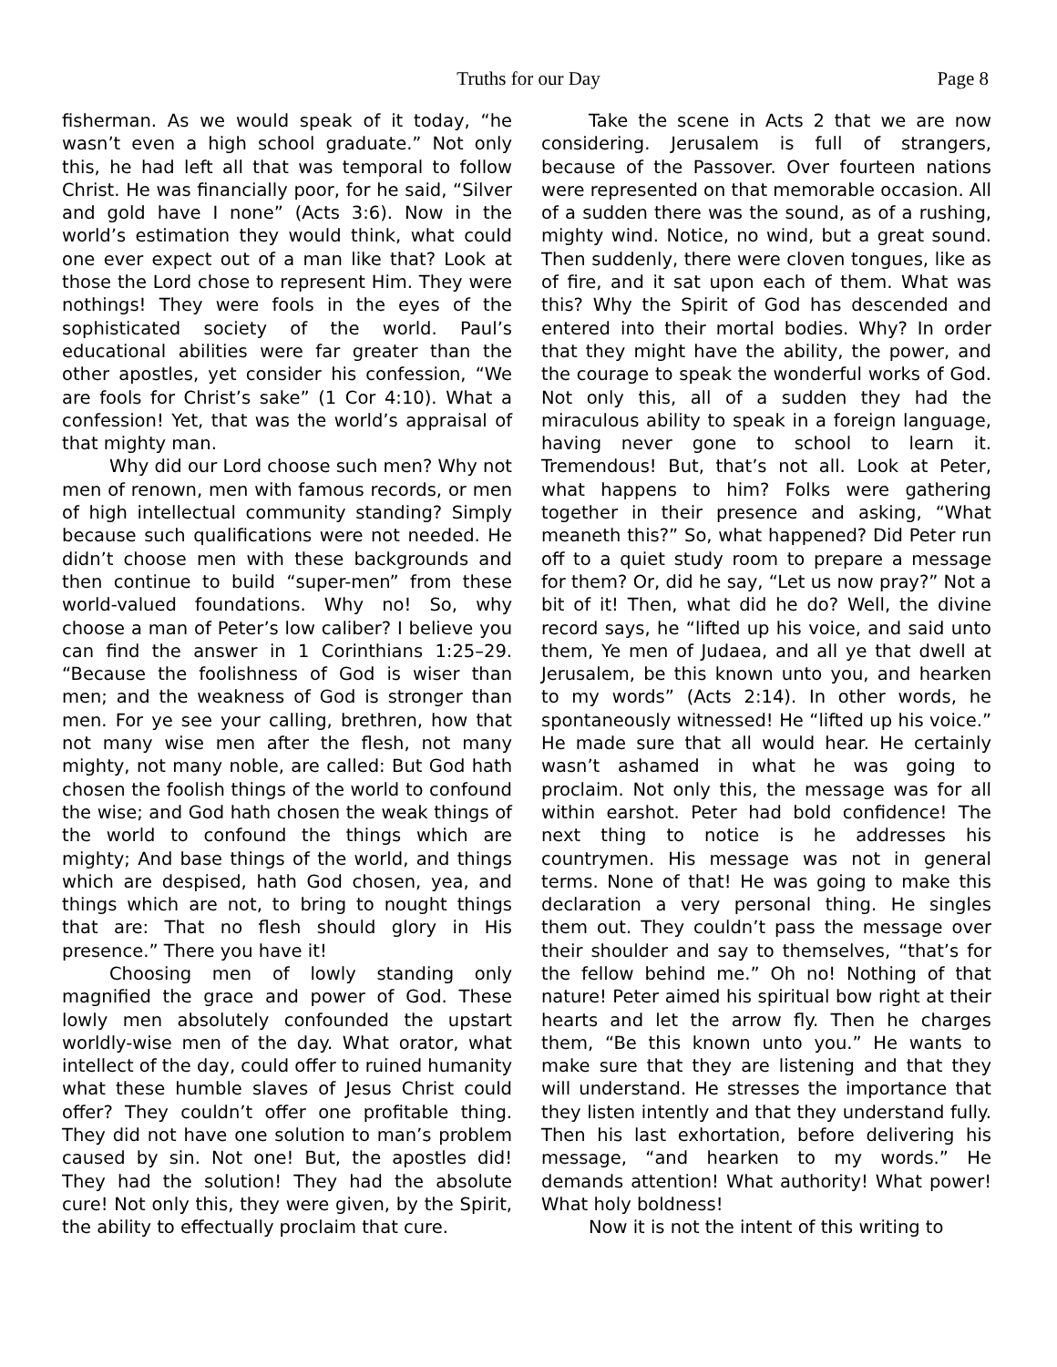Truths for our Day Page 8
fisherman. As we would speak of it today, “he wasn’t even a high school graduate.” Not only this, he had left all that was temporal to follow Christ. He was financially poor, for he said, “Silver and gold have I none” (Acts 3:6). Now in the world’s estimation they would think, what could one ever expect out of a man like that? Look at those the Lord chose to represent Him. They were nothings! They were fools in the eyes of the sophisticated society of the world. Paul’s educational abilities were far greater than the other apostles, yet consider his confession, “We are fools for Christ’s sake” (1 Cor 4:10). What a confession! Yet, that was the world’s appraisal of that mighty man.
Why did our Lord choose such men? Why not men of renown, men with famous records, or men of high intellectual community standing? Simply because such qualifications were not needed. He didn’t choose men with these backgrounds and then continue to build “super-men” from these world-valued foundations. Why no! So, why choose a man of Peter’s low caliber? I believe you can find the answer in 1 Corinthians 1:25–29. “Because the foolishness of God is wiser than men; and the weakness of God is stronger than men. For ye see your calling, brethren, how that not many wise men after the flesh, not many mighty, not many noble, are called: But God hath chosen the foolish things of the world to confound the wise; and God hath chosen the weak things of the world to confound the things which are mighty; And base things of the world, and things which are despised, hath God chosen, yea, and things which are not, to bring to nought things that are: That no flesh should glory in His presence.” There you have it!
Choosing men of lowly standing only magnified the grace and power of God. These lowly men absolutely confounded the upstart worldly-wise men of the day. What orator, what intellect of the day, could offer to ruined humanity what these humble slaves of Jesus Christ could offer? They couldn’t offer one profitable thing. They did not have one solution to man’s problem caused by sin. Not one! But, the apostles did! They had the solution! They had the absolute cure! Not only this, they were given, by the Spirit, the ability to effectually proclaim that cure.
Take the scene in Acts 2 that we are now considering. Jerusalem is full of strangers, because of the Passover. Over fourteen nations were represented on that memorable occasion. All of a sudden there was the sound, as of a rushing, mighty wind. Notice, no wind, but a great sound. Then suddenly, there were cloven tongues, like as of fire, and it sat upon each of them. What was this? Why the Spirit of God has descended and entered into their mortal bodies. Why? In order that they might have the ability, the power, and the courage to speak the wonderful works of God. Not only this, all of a sudden they had the miraculous ability to speak in a foreign language, having never gone to school to learn it. Tremendous! But, that’s not all. Look at Peter, what happens to him? Folks were gathering together in their presence and asking, “What meaneth this?” So, what happened? Did Peter run off to a quiet study room to prepare a message for them? Or, did he say, “Let us now pray?” Not a bit of it! Then, what did he do? Well, the divine record says, he “lifted up his voice, and said unto them, Ye men of Judaea, and all ye that dwell at Jerusalem, be this known unto you, and hearken to my words” (Acts 2:14). In other words, he spontaneously witnessed! He “lifted up his voice.” He made sure that all would hear. He certainly wasn’t ashamed in what he was going to proclaim. Not only this, the message was for all within earshot. Peter had bold confidence! The next thing to notice is he addresses his countrymen. His message was not in general terms. None of that! He was going to make this declaration a very personal thing. He singles them out. They couldn’t pass the message over their shoulder and say to themselves, “that’s for the fellow behind me.” Oh no! Nothing of that nature! Peter aimed his spiritual bow right at their hearts and let the arrow fly. Then he charges them, “Be this known unto you.” He wants to make sure that they are listening and that they will understand. He stresses the importance that they listen intently and that they understand fully. Then his last exhortation, before delivering his message, “and hearken to my words.” He demands attention! What authority! What power! What holy boldness!
Now it is not the intent of this writing to